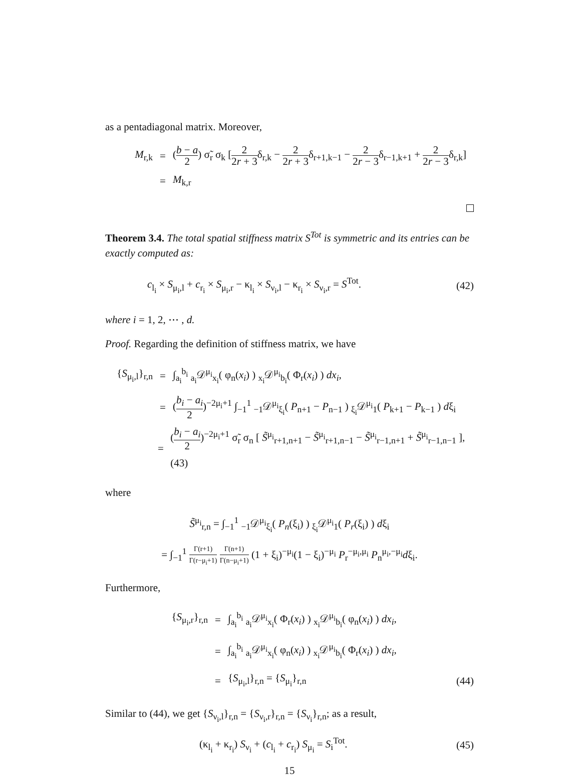as a pentadiagonal matrix. Moreover,
M<sub>r,k</sub> = (b − a 2) σ̃<sub>r</sub> σ<sub>k</sub> [2 2r + 3δ<sub>r,k</sub> − 2 2r + 3δ<sub>r+1,k−1</sub> − 2 2r − 3δ<sub>r−1,k+1</sub> + 2 2r − 3δ<sub>r,k</sub>]
= M<sub>k,r</sub>
Theorem 3.4. The total spatial stiffness matrix S<sup>Tot</sup> is symmetric and its entries can be exactly computed as:
c<sub>l<sub>i</sub></sub> × S<sub>μ<sub>i</sub>,l</sub> + c<sub>r<sub>i</sub></sub> × S<sub>μ<sub>i</sub>,r</sub> − κ<sub>l<sub>i</sub></sub> × S<sub>ν<sub>i</sub>,l</sub> − κ<sub>r<sub>i</sub></sub> × S<sub>ν<sub>i</sub>,r</sub> = S<sup>Tot</sup>. (42)
where i = 1, 2, ⋯ , d.
Proof. Regarding the definition of stiffness matrix, we have
{S<sub>μ<sub>i</sub>,l</sub>}<sub>r,n</sub> = ∫<sub>a<sub>i</sub></sub><sup>b<sub>i</sub></sup> <sub>a<sub>i</sub></sub>𝒟<sup>μ<sub>i</sub></sup><sub>x<sub>i</sub></sub>( φ<sub>n</sub>(x<sub>i</sub>) ) <sub>x<sub>i</sub></sub>𝒟<sup>μ<sub>i</sub></sup><sub>b<sub>i</sub></sub>( Φ<sub>r</sub>(x<sub>i</sub>) ) dx<sub>i</sub>,
= (b<sub>i</sub> − a<sub>i</sub> 2)<sup>−2μ<sub>i</sub>+1</sup> ∫<sub>−1</sub><sup>1</sup> <sub>−1</sub>𝒟<sup>μ<sub>i</sub></sup><sub>ξ<sub>i</sub></sub>( P<sub>n+1</sub> − P<sub>n−1</sub> ) <sub>ξ<sub>i</sub></sub>𝒟<sup>μ<sub>i</sub></sup><sub>1</sub>( P<sub>k+1</sub> − P<sub>k−1</sub> ) dξ<sub>i</sub>
= (b<sub>i</sub> − a<sub>i</sub> 2)<sup>−2μ<sub>i</sub>+1</sup> σ̃<sub>r</sub> σ<sub>n</sub> [ S̃<sup>μ<sub>i</sub></sup><sub>r+1,n+1</sub> − S̃<sup>μ<sub>i</sub></sup><sub>r+1,n−1</sub> − S̃<sup>μ<sub>i</sub></sup><sub>r−1,n+1</sub> + S̃<sup>μ<sub>i</sub></sup><sub>r−1,n−1</sub> ], (43)
where
S̃<sup>μ<sub>i</sub></sup><sub>r,n</sub> = ∫<sub>−1</sub><sup>1</sup> <sub>−1</sub>𝒟<sup>μ<sub>i</sub></sup><sub>ξ<sub>i</sub></sub>( P<sub>n</sub>(ξ<sub>i</sub>) ) <sub>ξ<sub>i</sub></sub>𝒟<sup>μ<sub>i</sub></sup><sub>1</sub>( P<sub>r</sub>(ξ<sub>i</sub>) ) dξ<sub>i</sub>
= ∫<sub>−1</sub><sup>1</sup> Γ(r+1) Γ(r−μ<sub>i</sub>+1) Γ(n+1) Γ(n−μ<sub>i</sub>+1) (1 + ξ<sub>i</sub>)<sup>−μ<sub>i</sub></sup>(1 − ξ<sub>i</sub>)<sup>−μ<sub>i</sub></sup> P<sub>r</sub><sup>−μ<sub>i</sub>,μ<sub>i</sub></sup> P<sub>n</sub><sup>μ<sub>i</sub>,−μ<sub>i</sub></sup>dξ<sub>i</sub>.
Furthermore,
{S<sub>μ<sub>i</sub>,r</sub>}<sub>r,n</sub> = ∫<sub>a<sub>i</sub></sub><sup>b<sub>i</sub></sup> <sub>a<sub>i</sub></sub>𝒟<sup>μ<sub>i</sub></sup><sub>x<sub>i</sub></sub>( Φ<sub>r</sub>(x<sub>i</sub>) ) <sub>x<sub>i</sub></sub>𝒟<sup>μ<sub>i</sub></sup><sub>b<sub>i</sub></sub>( φ<sub>n</sub>(x<sub>i</sub>) ) dx<sub>i</sub>,
= ∫<sub>a<sub>i</sub></sub><sup>b<sub>i</sub></sup> <sub>a<sub>i</sub></sub>𝒟<sup>μ<sub>i</sub></sup><sub>x<sub>i</sub></sub>( φ<sub>n</sub>(x<sub>i</sub>) ) <sub>x<sub>i</sub></sub>𝒟<sup>μ<sub>i</sub></sup><sub>b<sub>i</sub></sub>( Φ<sub>r</sub>(x<sub>i</sub>) ) dx<sub>i</sub>,
= {S<sub>μ<sub>i</sub>,l</sub>}<sub>r,n</sub> = {S<sub>μ<sub>i</sub></sub>}<sub>r,n</sub> (44)
Similar to (44), we get {S<sub>ν<sub>i</sub>,l</sub>}<sub>r,n</sub> = {S<sub>ν<sub>i</sub>,r</sub>}<sub>r,n</sub> = {S<sub>ν<sub>i</sub></sub>}<sub>r,n</sub>; as a result,
(κ<sub>l<sub>i</sub></sub> + κ<sub>r<sub>i</sub></sub>) S<sub>ν<sub>i</sub></sub> + (c<sub>l<sub>i</sub></sub> + c<sub>r<sub>i</sub></sub>) S<sub>μ<sub>i</sub></sub> = S<sub>i</sub><sup>Tot</sup>. (45)
15